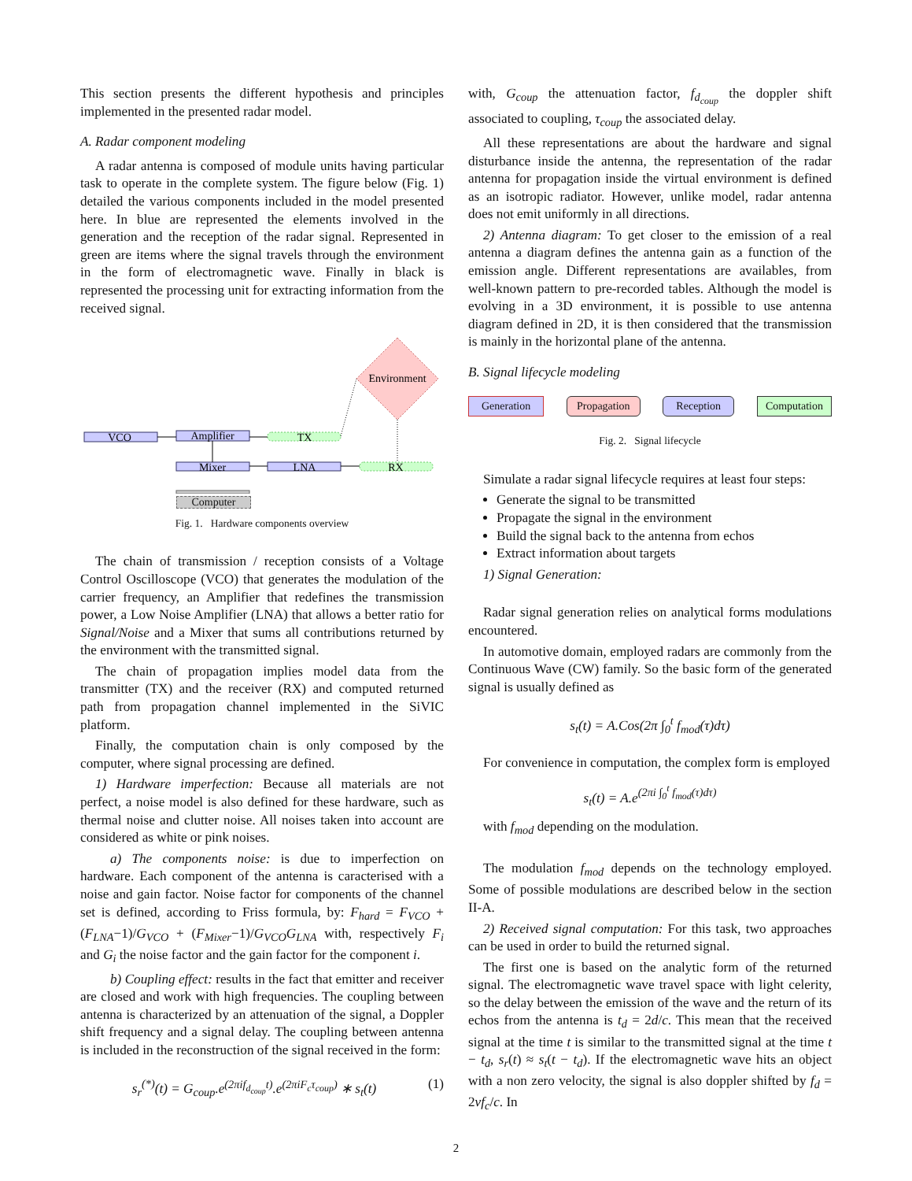This section presents the different hypothesis and principles implemented in the presented radar model.
A. Radar component modeling
A radar antenna is composed of module units having particular task to operate in the complete system. The figure below (Fig. 1) detailed the various components included in the model presented here. In blue are represented the elements involved in the generation and the reception of the radar signal. Represented in green are items where the signal travels through the environment in the form of electromagnetic wave. Finally in black is represented the processing unit for extracting information from the received signal.
Environment
VCO
Amplifier
TX
Mixer
LNA
RX
Computer
Fig. 1. Hardware components overview
The chain of transmission / reception consists of a Voltage Control Oscilloscope (VCO) that generates the modulation of the carrier frequency, an Amplifier that redefines the transmission power, a Low Noise Amplifier (LNA) that allows a better ratio for Signal/Noise and a Mixer that sums all contributions returned by the environment with the transmitted signal.
The chain of propagation implies model data from the transmitter (TX) and the receiver (RX) and computed returned path from propagation channel implemented in the SiVIC platform.
Finally, the computation chain is only composed by the computer, where signal processing are defined.
1) Hardware imperfection: Because all materials are not perfect, a noise model is also defined for these hardware, such as thermal noise and clutter noise. All noises taken into account are considered as white or pink noises.
a) The components noise: is due to imperfection on hardware. Each component of the antenna is caracterised with a noise and gain factor. Noise factor for components of the channel set is defined, according to Friss formula, by: F<sub>hard</sub> = F<sub>VCO</sub> + (F<sub>LNA</sub>−1)/G<sub>VCO</sub> + (F<sub>Mixer</sub>−1)/G<sub>VCO</sub>G<sub>LNA</sub> with, respectively F<sub>i</sub> and G<sub>i</sub> the noise factor and the gain factor for the component i.
b) Coupling effect: results in the fact that emitter and receiver are closed and work with high frequencies. The coupling between antenna is characterized by an attenuation of the signal, a Doppler shift frequency and a signal delay. The coupling between antenna is included in the reconstruction of the signal received in the form:
s<sub>r</sub><sup>(*)</sup>(t) = G<sub>coup</sub>.e<sup>(2πif<sub>d<sub>coup</sub></sub>t)</sup>.e<sup>(2πiF<sub>c</sub>τ<sub>coup</sub>)</sup> ∗ s<sub>t</sub>(t) (1)
with, G<sub>coup</sub> the attenuation factor, f<sub>d<sub>coup</sub></sub> the doppler shift associated to coupling, τ<sub>coup</sub> the associated delay.
All these representations are about the hardware and signal disturbance inside the antenna, the representation of the radar antenna for propagation inside the virtual environment is defined as an isotropic radiator. However, unlike model, radar antenna does not emit uniformly in all directions.
2) Antenna diagram: To get closer to the emission of a real antenna a diagram defines the antenna gain as a function of the emission angle. Different representations are availables, from well-known pattern to pre-recorded tables. Although the model is evolving in a 3D environment, it is possible to use antenna diagram defined in 2D, it is then considered that the transmission is mainly in the horizontal plane of the antenna.
B. Signal lifecycle modeling
Generation Propagation Reception Computation
Fig. 2. Signal lifecycle
Simulate a radar signal lifecycle requires at least four steps:
Generate the signal to be transmitted
Propagate the signal in the environment
Build the signal back to the antenna from echos
Extract information about targets
1) Signal Generation:
Radar signal generation relies on analytical forms modulations encountered.
In automotive domain, employed radars are commonly from the Continuous Wave (CW) family. So the basic form of the generated signal is usually defined as
s<sub>t</sub>(t) = A.Cos(2π ∫<sub>0</sub><sup>t</sup> f<sub>mod</sub>(τ)dτ)
For convenience in computation, the complex form is employed
s<sub>t</sub>(t) = A.e<sup>(2πi ∫<sub>0</sub><sup>t</sup> f<sub>mod</sub>(τ)dτ)</sup>
with f<sub>mod</sub> depending on the modulation.
The modulation f<sub>mod</sub> depends on the technology employed. Some of possible modulations are described below in the section II-A.
2) Received signal computation: For this task, two approaches can be used in order to build the returned signal.
The first one is based on the analytic form of the returned signal. The electromagnetic wave travel space with light celerity, so the delay between the emission of the wave and the return of its echos from the antenna is t<sub>d</sub> = 2d/c. This mean that the received signal at the time t is similar to the transmitted signal at the time t − t<sub>d</sub>, s<sub>r</sub>(t) ≈ s<sub>t</sub>(t − t<sub>d</sub>). If the electromagnetic wave hits an object with a non zero velocity, the signal is also doppler shifted by f<sub>d</sub> = 2vf<sub>c</sub>/c. In
2